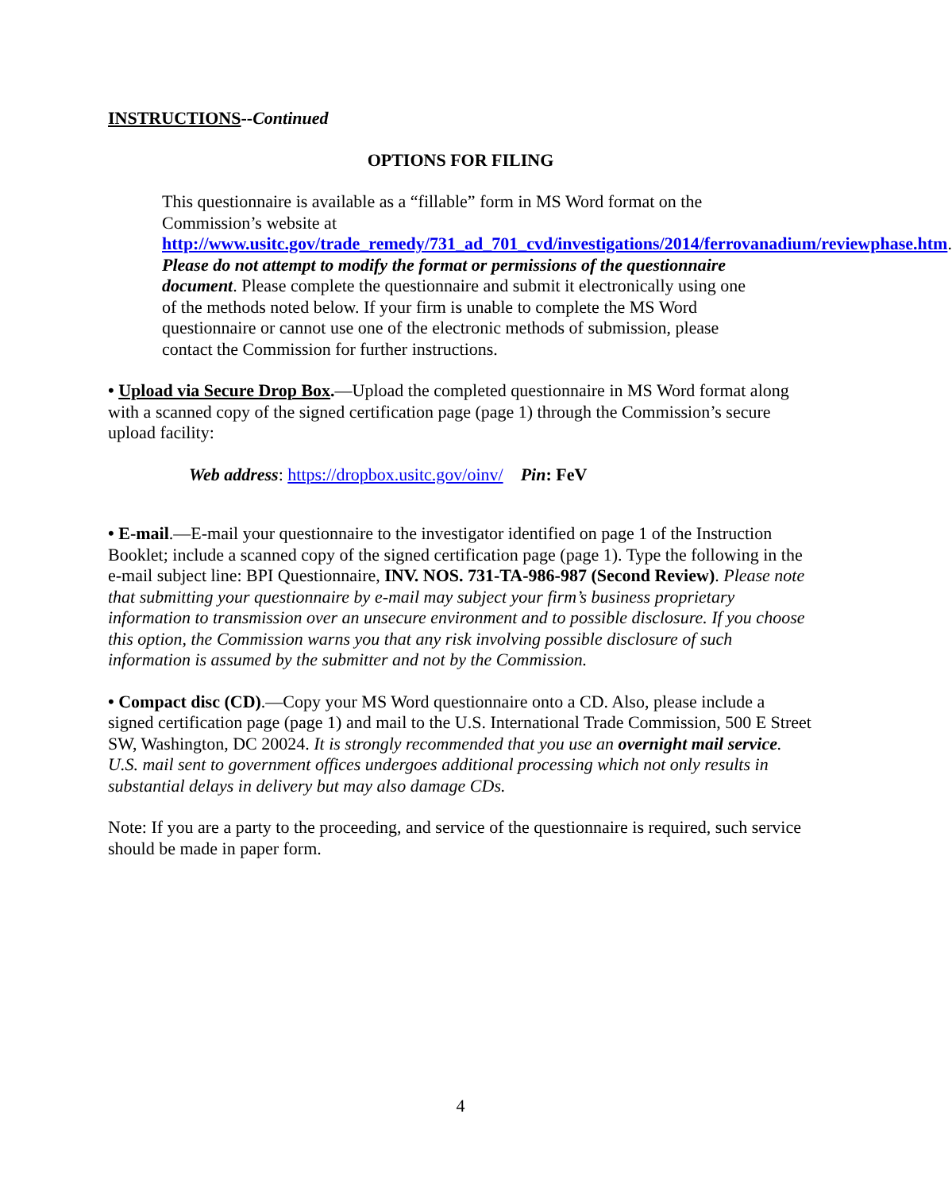INSTRUCTIONS--Continued
OPTIONS FOR FILING
This questionnaire is available as a “fillable” form in MS Word format on the Commission’s website at http://www.usitc.gov/trade_remedy/731_ad_701_cvd/investigations/2014/ferrovanadium/reviewphase.htm. Please do not attempt to modify the format or permissions of the questionnaire document. Please complete the questionnaire and submit it electronically using one of the methods noted below. If your firm is unable to complete the MS Word questionnaire or cannot use one of the electronic methods of submission, please contact the Commission for further instructions.
• Upload via Secure Drop Box.—Upload the completed questionnaire in MS Word format along with a scanned copy of the signed certification page (page 1) through the Commission’s secure upload facility:
Web address: https://dropbox.usitc.gov/oinv/ Pin: FeV
• E-mail.—E-mail your questionnaire to the investigator identified on page 1 of the Instruction Booklet; include a scanned copy of the signed certification page (page 1). Type the following in the e-mail subject line: BPI Questionnaire, INV. NOS. 731-TA-986-987 (Second Review). Please note that submitting your questionnaire by e-mail may subject your firm’s business proprietary information to transmission over an unsecure environment and to possible disclosure. If you choose this option, the Commission warns you that any risk involving possible disclosure of such information is assumed by the submitter and not by the Commission.
• Compact disc (CD).—Copy your MS Word questionnaire onto a CD. Also, please include a signed certification page (page 1) and mail to the U.S. International Trade Commission, 500 E Street SW, Washington, DC 20024. It is strongly recommended that you use an overnight mail service. U.S. mail sent to government offices undergoes additional processing which not only results in substantial delays in delivery but may also damage CDs.
Note: If you are a party to the proceeding, and service of the questionnaire is required, such service should be made in paper form.
4